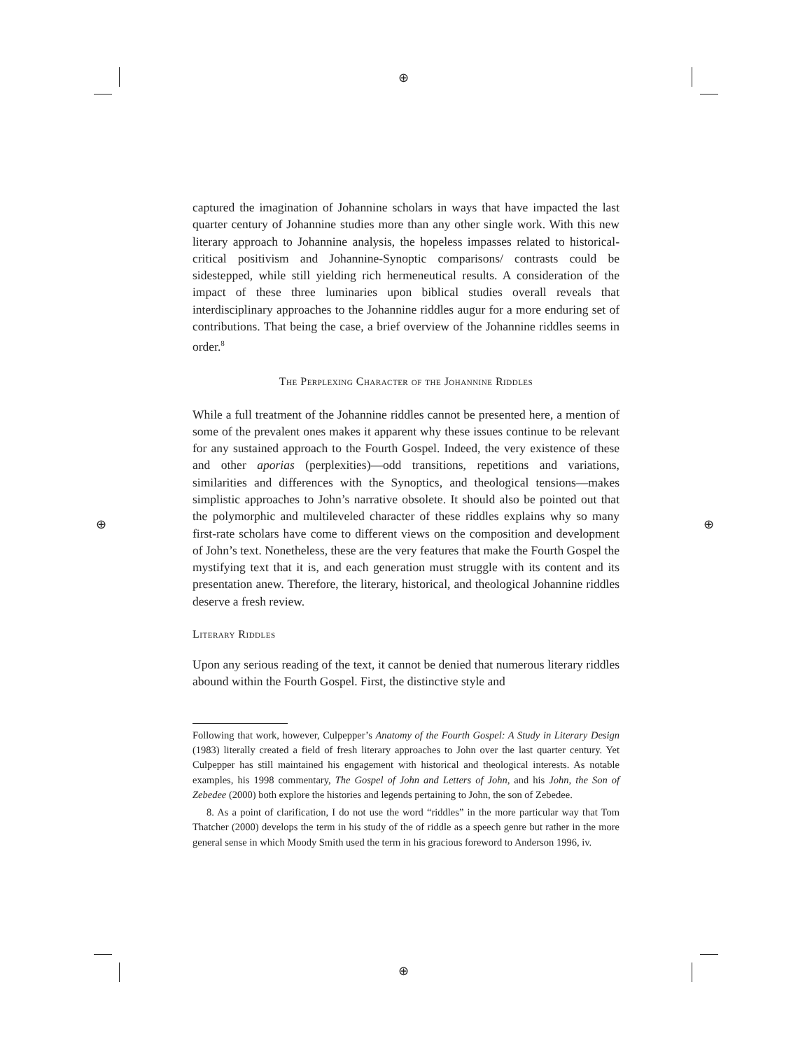⊕
⊕
⊕ ⊕
captured the imagination of Johannine scholars in ways that have impacted the last quarter century of Johannine studies more than any other single work. With this new literary approach to Johannine analysis, the hopeless impasses related to historical-critical positivism and Johannine-Synoptic comparisons/ contrasts could be sidestepped, while still yielding rich hermeneutical results. A consideration of the impact of these three luminaries upon biblical studies overall reveals that interdisciplinary approaches to the Johannine riddles augur for a more enduring set of contributions. That being the case, a brief overview of the Johannine riddles seems in order.<sup>8</sup>
The Perplexing Character of the Johannine Riddles
While a full treatment of the Johannine riddles cannot be presented here, a mention of some of the prevalent ones makes it apparent why these issues continue to be relevant for any sustained approach to the Fourth Gospel. Indeed, the very existence of these and other aporias (perplexities)—odd transitions, repetitions and variations, similarities and differences with the Synoptics, and theological tensions—makes simplistic approaches to John’s narrative obsolete. It should also be pointed out that the polymorphic and multileveled character of these riddles explains why so many first-rate scholars have come to different views on the composition and development of John’s text. Nonetheless, these are the very features that make the Fourth Gospel the mystifying text that it is, and each generation must struggle with its content and its presentation anew. Therefore, the literary, historical, and theological Johannine riddles deserve a fresh review.
Literary Riddles
Upon any serious reading of the text, it cannot be denied that numerous literary riddles abound within the Fourth Gospel. First, the distinctive style and
Following that work, however, Culpepper’s Anatomy of the Fourth Gospel: A Study in Literary Design (1983) literally created a field of fresh literary approaches to John over the last quarter century. Yet Culpepper has still maintained his engagement with historical and theological interests. As notable examples, his 1998 commentary, The Gospel of John and Letters of John, and his John, the Son of Zebedee (2000) both explore the histories and legends pertaining to John, the son of Zebedee.
8. As a point of clarification, I do not use the word “riddles” in the more particular way that Tom Thatcher (2000) develops the term in his study of the of riddle as a speech genre but rather in the more general sense in which Moody Smith used the term in his gracious foreword to Anderson 1996, iv.